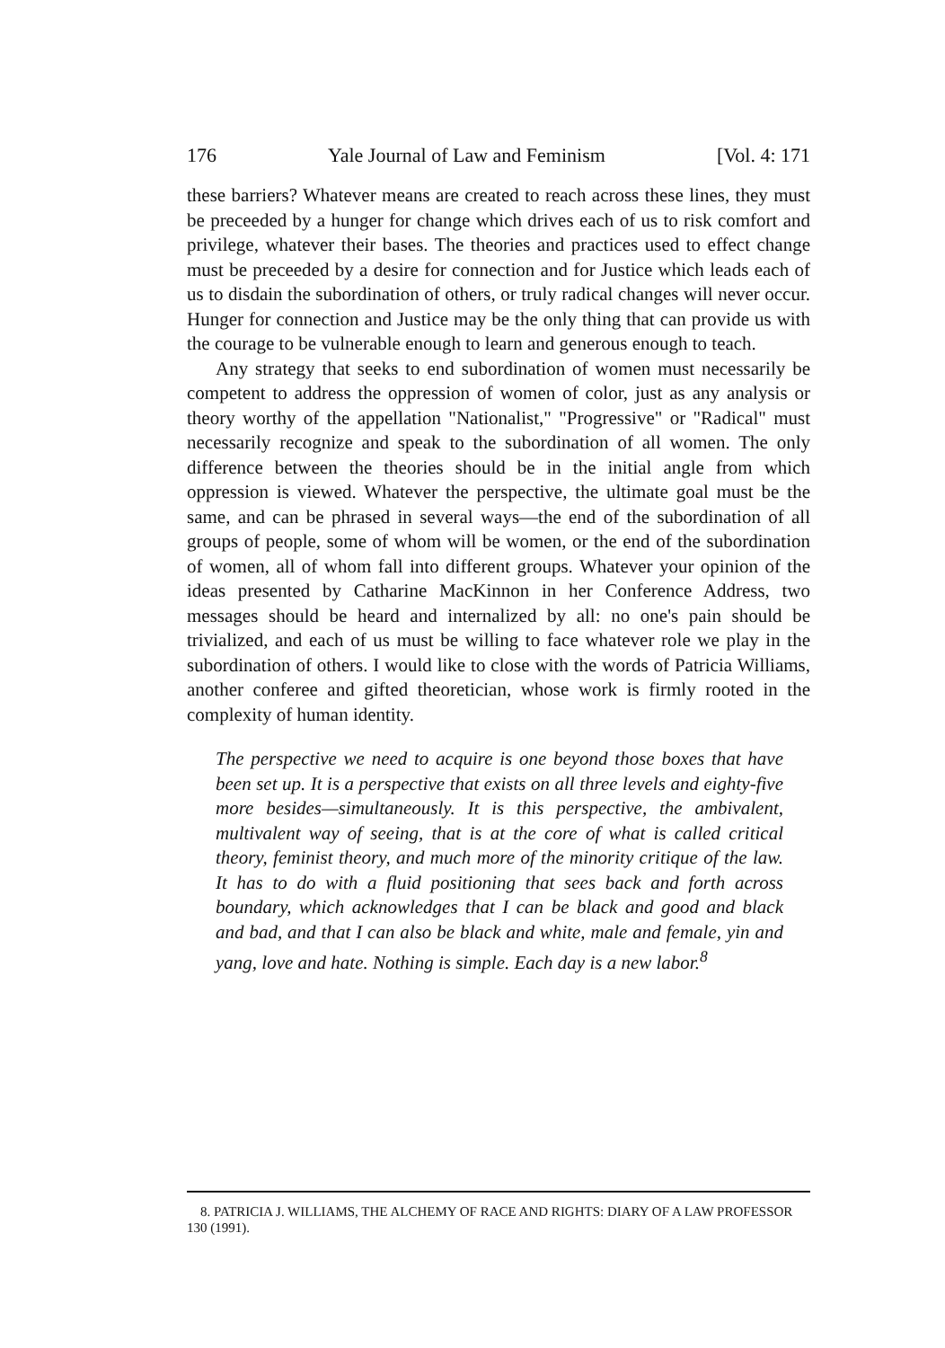176 Yale Journal of Law and Feminism [Vol. 4: 171
these barriers? Whatever means are created to reach across these lines, they must be preceeded by a hunger for change which drives each of us to risk comfort and privilege, whatever their bases. The theories and practices used to effect change must be preceeded by a desire for connection and for Justice which leads each of us to disdain the subordination of others, or truly radical changes will never occur. Hunger for connection and Justice may be the only thing that can provide us with the courage to be vulnerable enough to learn and generous enough to teach.
Any strategy that seeks to end subordination of women must necessarily be competent to address the oppression of women of color, just as any analysis or theory worthy of the appellation "Nationalist," "Progressive" or "Radical" must necessarily recognize and speak to the subordination of all women. The only difference between the theories should be in the initial angle from which oppression is viewed. Whatever the perspective, the ultimate goal must be the same, and can be phrased in several ways—the end of the subordination of all groups of people, some of whom will be women, or the end of the subordination of women, all of whom fall into different groups. Whatever your opinion of the ideas presented by Catharine MacKinnon in her Conference Address, two messages should be heard and internalized by all: no one's pain should be trivialized, and each of us must be willing to face whatever role we play in the subordination of others. I would like to close with the words of Patricia Williams, another conferee and gifted theoretician, whose work is firmly rooted in the complexity of human identity.
The perspective we need to acquire is one beyond those boxes that have been set up. It is a perspective that exists on all three levels and eighty-five more besides—simultaneously. It is this perspective, the ambivalent, multivalent way of seeing, that is at the core of what is called critical theory, feminist theory, and much more of the minority critique of the law. It has to do with a fluid positioning that sees back and forth across boundary, which acknowledges that I can be black and good and black and bad, and that I can also be black and white, male and female, yin and yang, love and hate. Nothing is simple. Each day is a new labor.<sup>8</sup>
8. PATRICIA J. WILLIAMS, THE ALCHEMY OF RACE AND RIGHTS: DIARY OF A LAW PROFESSOR 130 (1991).